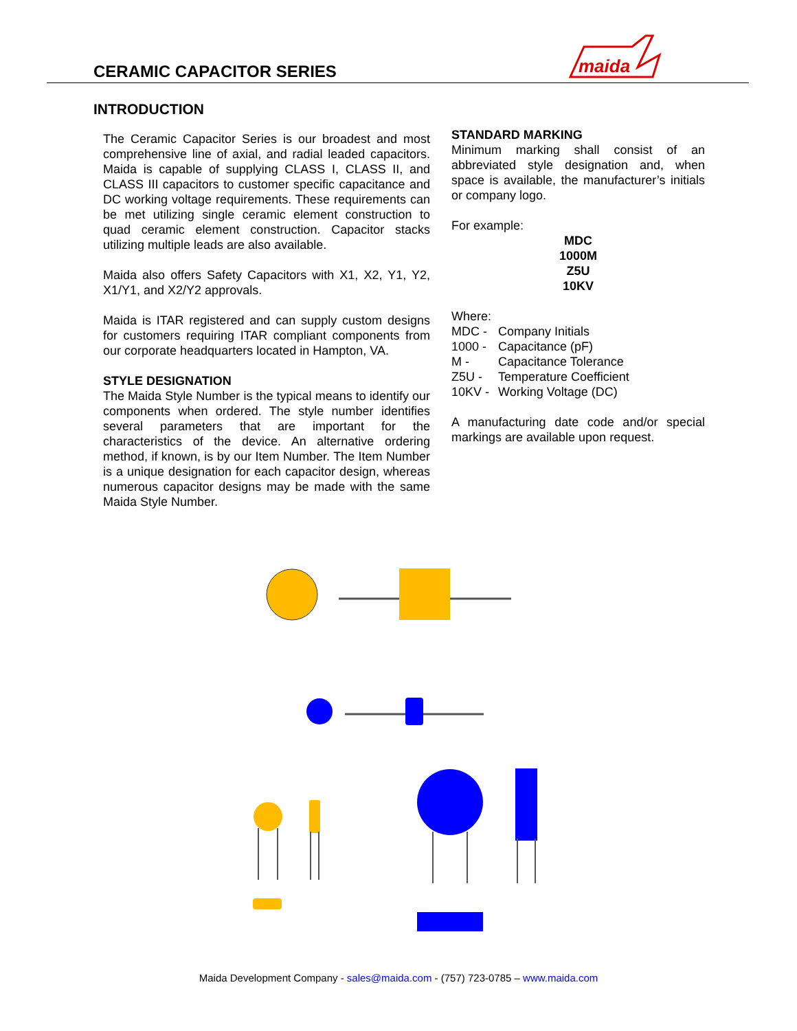CERAMIC CAPACITOR SERIES
maida
INTRODUCTION
The Ceramic Capacitor Series is our broadest and most comprehensive line of axial, and radial leaded capacitors. Maida is capable of supplying CLASS I, CLASS II, and CLASS III capacitors to customer specific capacitance and DC working voltage requirements. These requirements can be met utilizing single ceramic element construction to quad ceramic element construction. Capacitor stacks utilizing multiple leads are also available.
Maida also offers Safety Capacitors with X1, X2, Y1, Y2, X1/Y1, and X2/Y2 approvals.
Maida is ITAR registered and can supply custom designs for customers requiring ITAR compliant components from our corporate headquarters located in Hampton, VA.
STYLE DESIGNATION
The Maida Style Number is the typical means to identify our components when ordered. The style number identifies several parameters that are important for the characteristics of the device. An alternative ordering method, if known, is by our Item Number. The Item Number is a unique designation for each capacitor design, whereas numerous capacitor designs may be made with the same Maida Style Number.
STANDARD MARKING
Minimum marking shall consist of an abbreviated style designation and, when space is available, the manufacturer’s initials or company logo.
For example:
MDC
1000M
Z5U
10KV
Where:
| MDC - | Company Initials |
| 1000 - | Capacitance (pF) |
| M - | Capacitance Tolerance |
| Z5U - | Temperature Coefficient |
| 10KV - | Working Voltage (DC) |
A manufacturing date code and/or special markings are available upon request.
Maida Development Company - sales@maida.com - (757) 723-0785 – www.maida.com